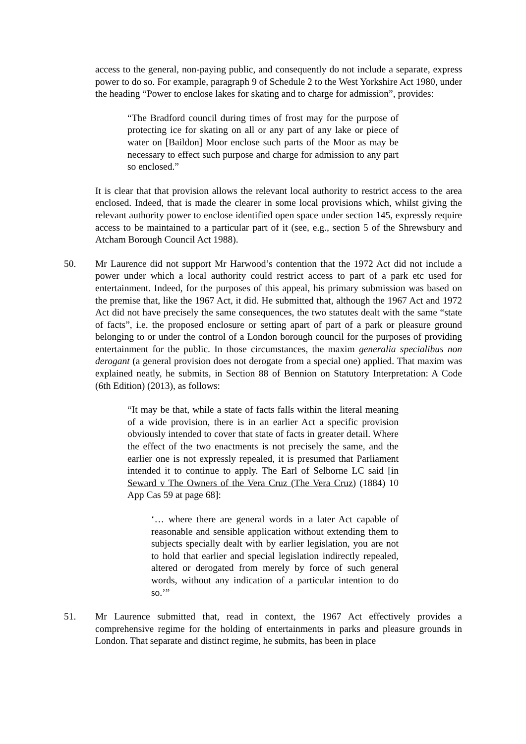access to the general, non-paying public, and consequently do not include a separate, express power to do so. For example, paragraph 9 of Schedule 2 to the West Yorkshire Act 1980, under the heading “Power to enclose lakes for skating and to charge for admission”, provides:
“The Bradford council during times of frost may for the purpose of protecting ice for skating on all or any part of any lake or piece of water on [Baildon] Moor enclose such parts of the Moor as may be necessary to effect such purpose and charge for admission to any part so enclosed.”
It is clear that that provision allows the relevant local authority to restrict access to the area enclosed. Indeed, that is made the clearer in some local provisions which, whilst giving the relevant authority power to enclose identified open space under section 145, expressly require access to be maintained to a particular part of it (see, e.g., section 5 of the Shrewsbury and Atcham Borough Council Act 1988).
50. Mr Laurence did not support Mr Harwood’s contention that the 1972 Act did not include a power under which a local authority could restrict access to part of a park etc used for entertainment. Indeed, for the purposes of this appeal, his primary submission was based on the premise that, like the 1967 Act, it did. He submitted that, although the 1967 Act and 1972 Act did not have precisely the same consequences, the two statutes dealt with the same “state of facts”, i.e. the proposed enclosure or setting apart of part of a park or pleasure ground belonging to or under the control of a London borough council for the purposes of providing entertainment for the public. In those circumstances, the maxim generalia specialibus non derogant (a general provision does not derogate from a special one) applied. That maxim was explained neatly, he submits, in Section 88 of Bennion on Statutory Interpretation: A Code (6th Edition) (2013), as follows:
“It may be that, while a state of facts falls within the literal meaning of a wide provision, there is in an earlier Act a specific provision obviously intended to cover that state of facts in greater detail. Where the effect of the two enactments is not precisely the same, and the earlier one is not expressly repealed, it is presumed that Parliament intended it to continue to apply. The Earl of Selborne LC said [in Seward v The Owners of the Vera Cruz (The Vera Cruz) (1884) 10 App Cas 59 at page 68]:
‘… where there are general words in a later Act capable of reasonable and sensible application without extending them to subjects specially dealt with by earlier legislation, you are not to hold that earlier and special legislation indirectly repealed, altered or derogated from merely by force of such general words, without any indication of a particular intention to do so.’”
51. Mr Laurence submitted that, read in context, the 1967 Act effectively provides a comprehensive regime for the holding of entertainments in parks and pleasure grounds in London. That separate and distinct regime, he submits, has been in place